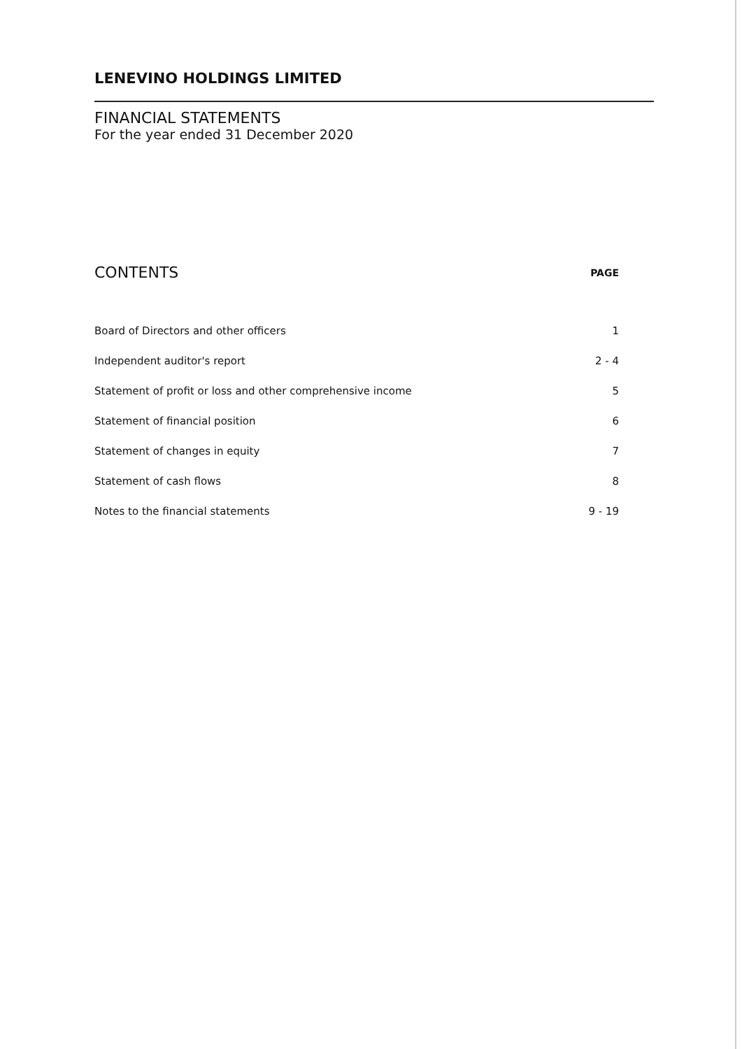LENEVINO HOLDINGS LIMITED
FINANCIAL STATEMENTS
For the year ended 31 December 2020
| CONTENTS | PAGE |
| --- | --- |
| Board of Directors and other officers | 1 |
| Independent auditor's report | 2 - 4 |
| Statement of profit or loss and other comprehensive income | 5 |
| Statement of financial position | 6 |
| Statement of changes in equity | 7 |
| Statement of cash flows | 8 |
| Notes to the financial statements | 9 - 19 |